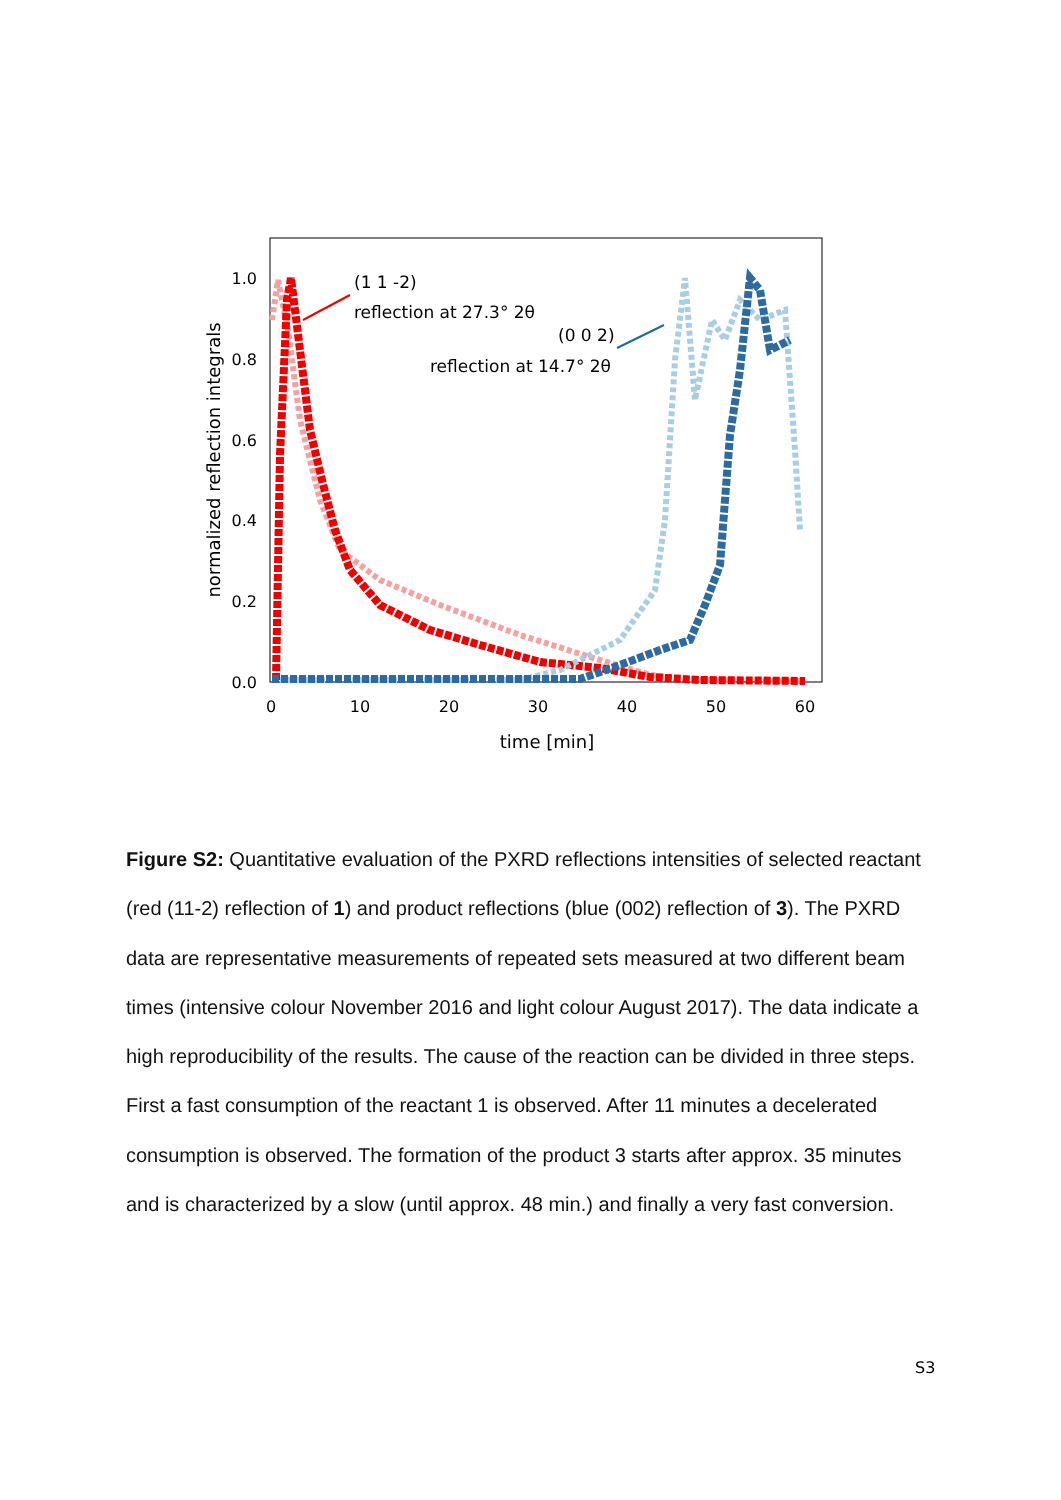1.0
0.8
0.6
0.4
0.2
0.0
0
10
20
30
40
50
60
time [min]
normalized reflection integrals
(1 1 -2)
reflection at 27.3° 2θ
(0 0 2)
reflection at 14.7° 2θ
Figure S2: Quantitative evaluation of the PXRD reflections intensities of selected reactant (red (11-2) reflection of 1) and product reflections (blue (002) reflection of 3). The PXRD data are representative measurements of repeated sets measured at two different beam times (intensive colour November 2016 and light colour August 2017). The data indicate a high reproducibility of the results. The cause of the reaction can be divided in three steps. First a fast consumption of the reactant 1 is observed. After 11 minutes a decelerated consumption is observed. The formation of the product 3 starts after approx. 35 minutes and is characterized by a slow (until approx. 48 min.) and finally a very fast conversion.
S3